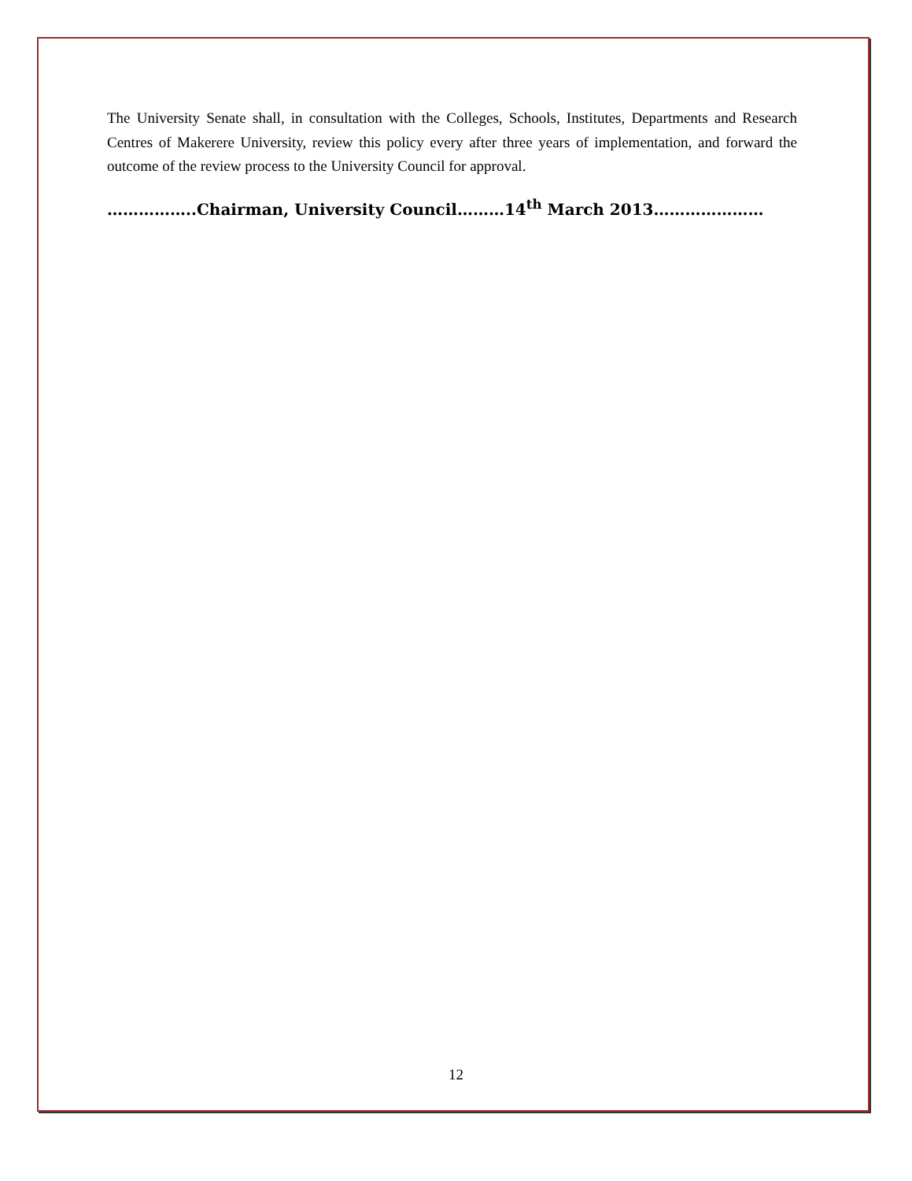The University Senate shall, in consultation with the Colleges, Schools, Institutes, Departments and Research Centres of Makerere University, review this policy every after three years of implementation, and forward the outcome of the review process to the University Council for approval.
……………..Chairman, University Council………14<sup>th</sup> March 2013…………………
12